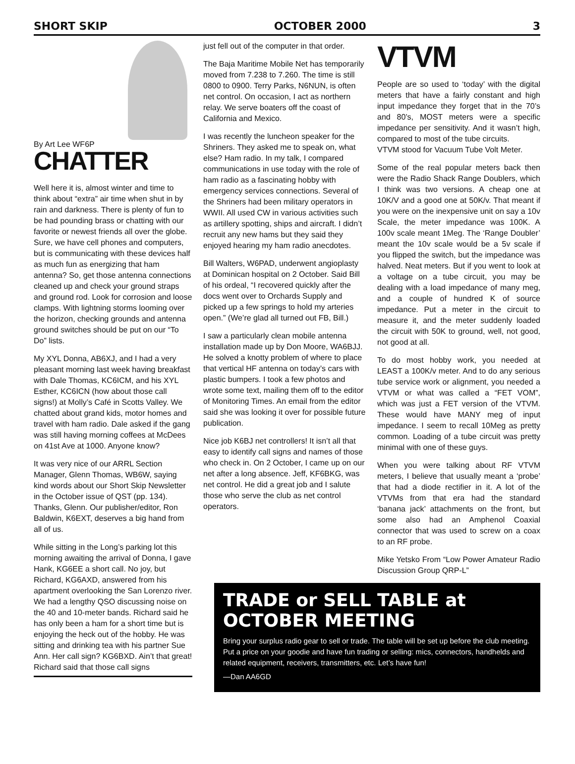SHORT SKIP OCTOBER 2000 3
By Art Lee WF6P
CHATTER
Well here it is, almost winter and time to think about “extra” air time when shut in by rain and darkness. There is plenty of fun to be had pounding brass or chatting with our favorite or newest friends all over the globe. Sure, we have cell phones and computers, but is communicating with these devices half as much fun as energizing that ham antenna? So, get those antenna connections cleaned up and check your ground straps and ground rod. Look for corrosion and loose clamps. With lightning storms looming over the horizon, checking grounds and antenna ground switches should be put on our “To Do” lists.
My XYL Donna, AB6XJ, and I had a very pleasant morning last week having breakfast with Dale Thomas, KC6ICM, and his XYL Esther, KC6ICN (how about those call signs!) at Molly’s Café in Scotts Valley. We chatted about grand kids, motor homes and travel with ham radio. Dale asked if the gang was still having morning coffees at McDees on 41st Ave at 1000. Anyone know?
It was very nice of our ARRL Section Manager, Glenn Thomas, WB6W, saying kind words about our Short Skip Newsletter in the October issue of QST (pp. 134). Thanks, Glenn. Our publisher/editor, Ron Baldwin, K6EXT, deserves a big hand from all of us.
While sitting in the Long’s parking lot this morning awaiting the arrival of Donna, I gave Hank, KG6EE a short call. No joy, but Richard, KG6AXD, answered from his apartment overlooking the San Lorenzo river. We had a lengthy QSO discussing noise on the 40 and 10-meter bands. Richard said he has only been a ham for a short time but is enjoying the heck out of the hobby. He was sitting and drinking tea with his partner Sue Ann. Her call sign? KG6BXD. Ain’t that great! Richard said that those call signs
just fell out of the computer in that order.
The Baja Maritime Mobile Net has temporarily moved from 7.238 to 7.260. The time is still 0800 to 0900. Terry Parks, N6NUN, is often net control. On occasion, I act as northern relay. We serve boaters off the coast of California and Mexico.
I was recently the luncheon speaker for the Shriners. They asked me to speak on, what else? Ham radio. In my talk, I compared communications in use today with the role of ham radio as a fascinating hobby with emergency services connections. Several of the Shriners had been military operators in WWII. All used CW in various activities such as artillery spotting, ships and aircraft. I didn’t recruit any new hams but they said they enjoyed hearing my ham radio anecdotes.
Bill Walters, W6PAD, underwent angioplasty at Dominican hospital on 2 October. Said Bill of his ordeal, “I recovered quickly after the docs went over to Orchards Supply and picked up a few springs to hold my arteries open.” (We’re glad all turned out FB, Bill.)
I saw a particularly clean mobile antenna installation made up by Don Moore, WA6BJJ. He solved a knotty problem of where to place that vertical HF antenna on today’s cars with plastic bumpers. I took a few photos and wrote some text, mailing them off to the editor of Monitoring Times. An email from the editor said she was looking it over for possible future publication.
Nice job K6BJ net controllers! It isn’t all that easy to identify call signs and names of those who check in. On 2 October, I came up on our net after a long absence. Jeff, KF6BKG, was net control. He did a great job and I salute those who serve the club as net control operators.
VTVM
People are so used to ‘today’ with the digital meters that have a fairly constant and high input impedance they forget that in the 70’s and 80’s, MOST meters were a specific impedance per sensitivity. And it wasn’t high, compared to most of the tube circuits.
VTVM stood for Vacuum Tube Volt Meter.
Some of the real popular meters back then were the Radio Shack Range Doublers, which I think was two versions. A cheap one at 10K/V and a good one at 50K/v. That meant if you were on the inexpensive unit on say a 10v Scale, the meter impedance was 100K. A 100v scale meant 1Meg. The ‘Range Doubler’ meant the 10v scale would be a 5v scale if you flipped the switch, but the impedance was halved. Neat meters. But if you went to look at a voltage on a tube circuit, you may be dealing with a load impedance of many meg, and a couple of hundred K of source impedance. Put a meter in the circuit to measure it, and the meter suddenly loaded the circuit with 50K to ground, well, not good, not good at all.
To do most hobby work, you needed at LEAST a 100K/v meter. And to do any serious tube service work or alignment, you needed a VTVM or what was called a “FET VOM”, which was just a FET version of the VTVM. These would have MANY meg of input impedance. I seem to recall 10Meg as pretty common. Loading of a tube circuit was pretty minimal with one of these guys.
When you were talking about RF VTVM meters, I believe that usually meant a ‘probe’ that had a diode rectifier in it. A lot of the VTVMs from that era had the standard ‘banana jack’ attachments on the front, but some also had an Amphenol Coaxial connector that was used to screw on a coax to an RF probe.
Mike Yetsko From “Low Power Amateur Radio Discussion Group QRP-L”
TRADE or SELL TABLE at OCTOBER MEETING
Bring your surplus radio gear to sell or trade. The table will be set up before the club meeting. Put a price on your goodie and have fun trading or selling: mics, connectors, handhelds and related equipment, receivers, transmitters, etc. Let’s have fun!
—Dan AA6GD